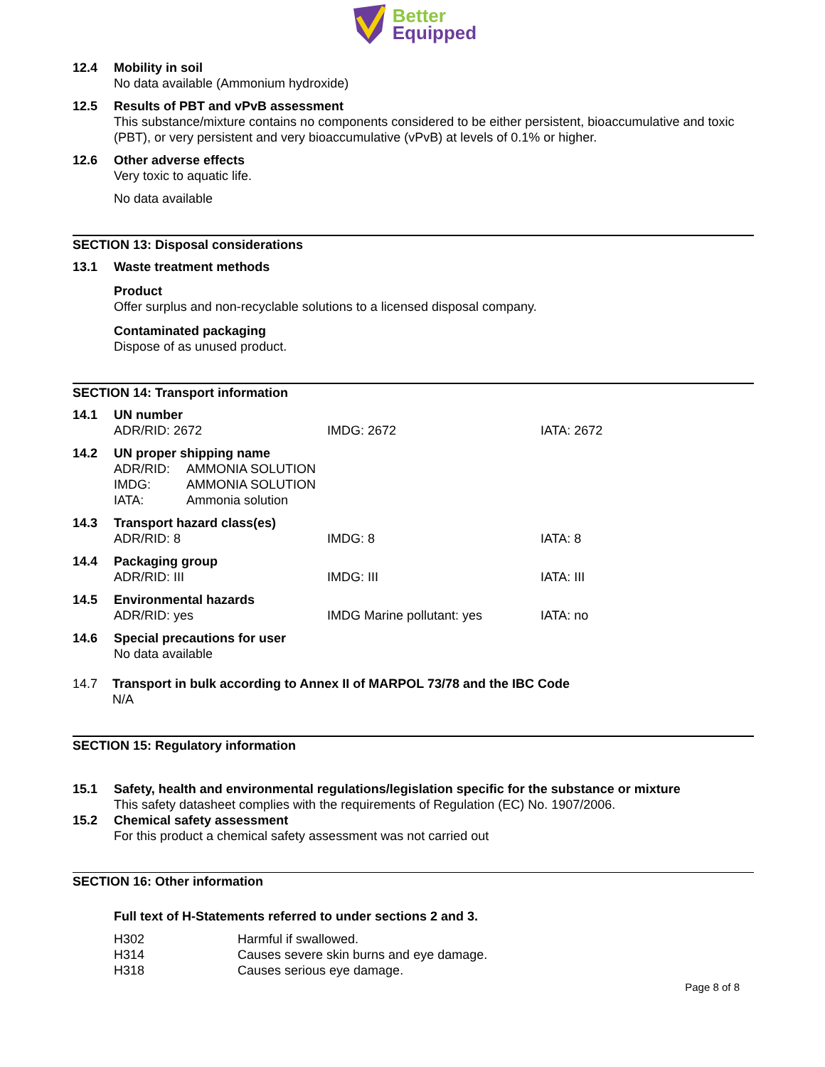Better
Equipped
12.4 Mobility in soil
No data available (Ammonium hydroxide)
12.5 Results of PBT and vPvB assessment
This substance/mixture contains no components considered to be either persistent, bioaccumulative and toxic (PBT), or very persistent and very bioaccumulative (vPvB) at levels of 0.1% or higher.
12.6 Other adverse effects
Very toxic to aquatic life.
No data available
SECTION 13: Disposal considerations
13.1 Waste treatment methods
Product
Offer surplus and non-recyclable solutions to a licensed disposal company.
Contaminated packaging
Dispose of as unused product.
SECTION 14: Transport information
14.1 UN number
| ADR/RID: 2672 | IMDG: 2672 | IATA: 2672 |
14.2 UN proper shipping name
| ADR/RID: | AMMONIA SOLUTION |
| IMDG: | AMMONIA SOLUTION |
| IATA: | Ammonia solution |
14.3 Transport hazard class(es)
| ADR/RID: 8 | IMDG: 8 | IATA: 8 |
14.4 Packaging group
| ADR/RID: III | IMDG: III | IATA: III |
14.5 Environmental hazards
| ADR/RID: yes | IMDG Marine pollutant: yes | IATA: no |
14.6 Special precautions for user
No data available
14.7 Transport in bulk according to Annex II of MARPOL 73/78 and the IBC Code
N/A
SECTION 15: Regulatory information
15.1 Safety, health and environmental regulations/legislation specific for the substance or mixture
This safety datasheet complies with the requirements of Regulation (EC) No. 1907/2006.
15.2 Chemical safety assessment
For this product a chemical safety assessment was not carried out
SECTION 16: Other information
Full text of H-Statements referred to under sections 2 and 3.
| H302 | Harmful if swallowed. |
| H314 | Causes severe skin burns and eye damage. |
| H318 | Causes serious eye damage. |
Page 8 of 8